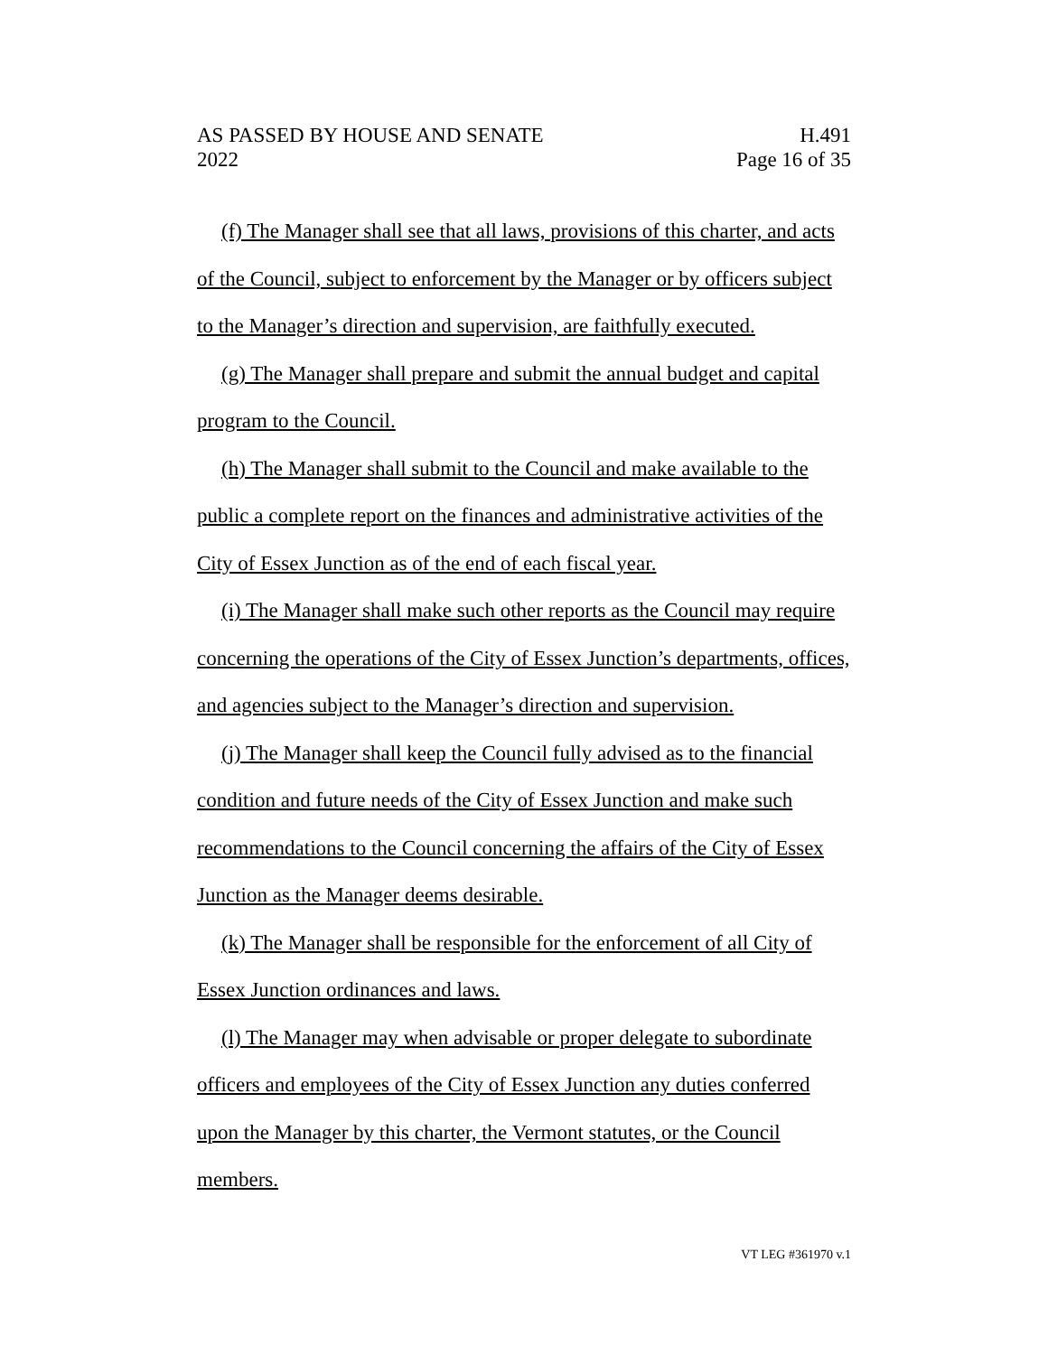AS PASSED BY HOUSE AND SENATE
2022
H.491
Page 16 of 35
(f) The Manager shall see that all laws, provisions of this charter, and acts of the Council, subject to enforcement by the Manager or by officers subject to the Manager’s direction and supervision, are faithfully executed.
(g) The Manager shall prepare and submit the annual budget and capital program to the Council.
(h) The Manager shall submit to the Council and make available to the public a complete report on the finances and administrative activities of the City of Essex Junction as of the end of each fiscal year.
(i) The Manager shall make such other reports as the Council may require concerning the operations of the City of Essex Junction’s departments, offices, and agencies subject to the Manager’s direction and supervision.
(j) The Manager shall keep the Council fully advised as to the financial condition and future needs of the City of Essex Junction and make such recommendations to the Council concerning the affairs of the City of Essex Junction as the Manager deems desirable.
(k) The Manager shall be responsible for the enforcement of all City of Essex Junction ordinances and laws.
(l) The Manager may when advisable or proper delegate to subordinate officers and employees of the City of Essex Junction any duties conferred upon the Manager by this charter, the Vermont statutes, or the Council members.
VT LEG #361970 v.1